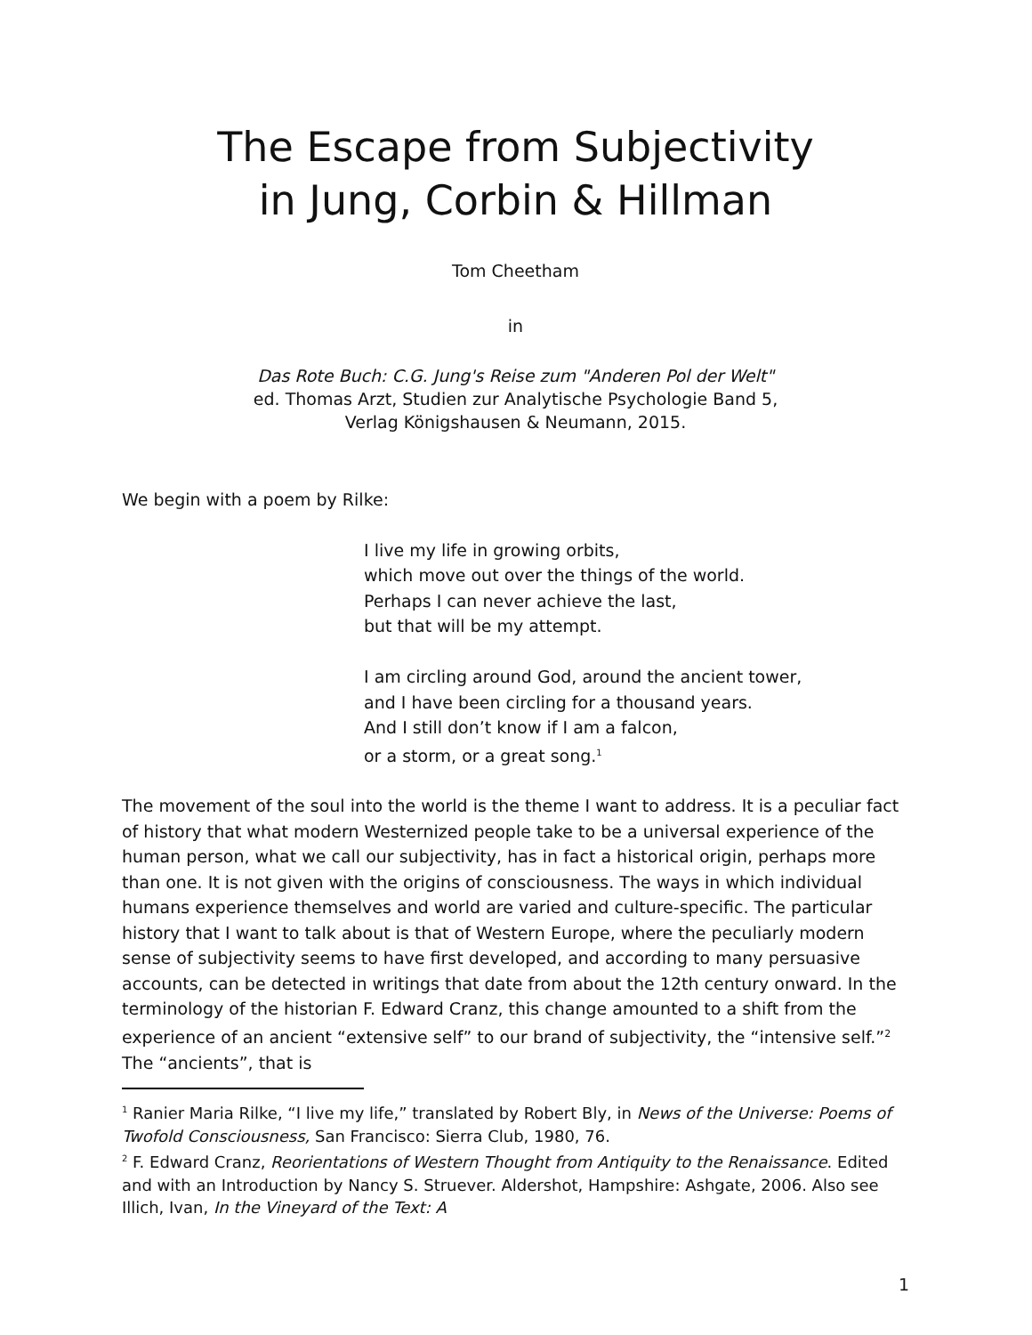The Escape from Subjectivity
in Jung, Corbin & Hillman
Tom Cheetham
in
Das Rote Buch: C.G. Jung's Reise zum "Anderen Pol der Welt"
ed. Thomas Arzt, Studien zur Analytische Psychologie Band 5,
Verlag Königshausen & Neumann, 2015.
We begin with a poem by Rilke:
I live my life in growing orbits,
which move out over the things of the world.
Perhaps I can never achieve the last,
but that will be my attempt.
I am circling around God, around the ancient tower,
and I have been circling for a thousand years.
And I still don’t know if I am a falcon,
or a storm, or a great song.<sup>1</sup>
The movement of the soul into the world is the theme I want to address. It is a peculiar fact of history that what modern Westernized people take to be a universal experience of the human person, what we call our subjectivity, has in fact a historical origin, perhaps more than one. It is not given with the origins of consciousness. The ways in which individual humans experience themselves and world are varied and culture-specific. The particular history that I want to talk about is that of Western Europe, where the peculiarly modern sense of subjectivity seems to have first developed, and according to many persuasive accounts, can be detected in writings that date from about the 12th century onward. In the terminology of the historian F. Edward Cranz, this change amounted to a shift from the experience of an ancient “extensive self” to our brand of subjectivity, the “intensive self.”<sup>2</sup> The “ancients”, that is
<sup>1</sup> Ranier Maria Rilke, “I live my life,” translated by Robert Bly, in News of the Universe: Poems of Twofold Consciousness, San Francisco: Sierra Club, 1980, 76.
<sup>2</sup> F. Edward Cranz, Reorientations of Western Thought from Antiquity to the Renaissance. Edited and with an Introduction by Nancy S. Struever. Aldershot, Hampshire: Ashgate, 2006. Also see Illich, Ivan, In the Vineyard of the Text: A
1